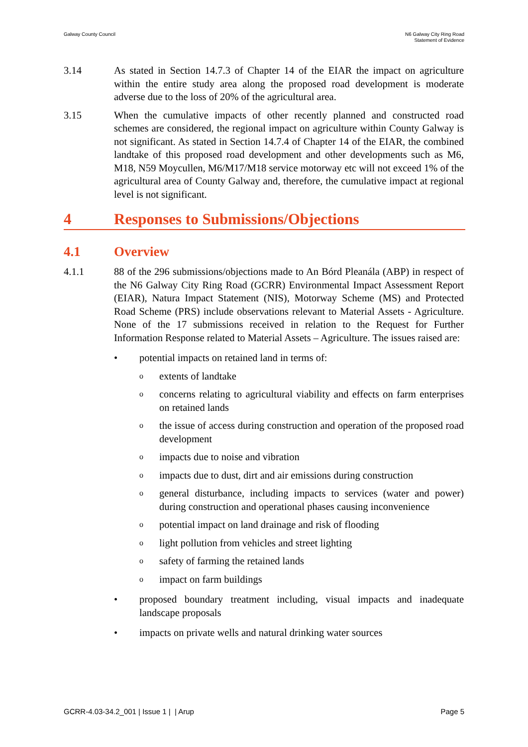Galway County Council N6 Galway City Ring Road
Statement of Evidence
3.14 As stated in Section 14.7.3 of Chapter 14 of the EIAR the impact on agriculture within the entire study area along the proposed road development is moderate adverse due to the loss of 20% of the agricultural area.
3.15 When the cumulative impacts of other recently planned and constructed road schemes are considered, the regional impact on agriculture within County Galway is not significant. As stated in Section 14.7.4 of Chapter 14 of the EIAR, the combined landtake of this proposed road development and other developments such as M6, M18, N59 Moycullen, M6/M17/M18 service motorway etc will not exceed 1% of the agricultural area of County Galway and, therefore, the cumulative impact at regional level is not significant.
4 Responses to Submissions/Objections
4.1 Overview
4.1.1 88 of the 296 submissions/objections made to An Bórd Pleanála (ABP) in respect of the N6 Galway City Ring Road (GCRR) Environmental Impact Assessment Report (EIAR), Natura Impact Statement (NIS), Motorway Scheme (MS) and Protected Road Scheme (PRS) include observations relevant to Material Assets - Agriculture. None of the 17 submissions received in relation to the Request for Further Information Response related to Material Assets – Agriculture. The issues raised are:
• potential impacts on retained land in terms of:
o
extents of landtake
o
concerns relating to agricultural viability and effects on farm enterprises on retained lands
o
the issue of access during construction and operation of the proposed road development
o
impacts due to noise and vibration
o
impacts due to dust, dirt and air emissions during construction
o
general disturbance, including impacts to services (water and power) during construction and operational phases causing inconvenience
o
potential impact on land drainage and risk of flooding
o
light pollution from vehicles and street lighting
o
safety of farming the retained lands
o
impact on farm buildings
• proposed boundary treatment including, visual impacts and inadequate landscape proposals
• impacts on private wells and natural drinking water sources
GCRR-4.03-34.2_001 | Issue 1 | | Arup
Page 5